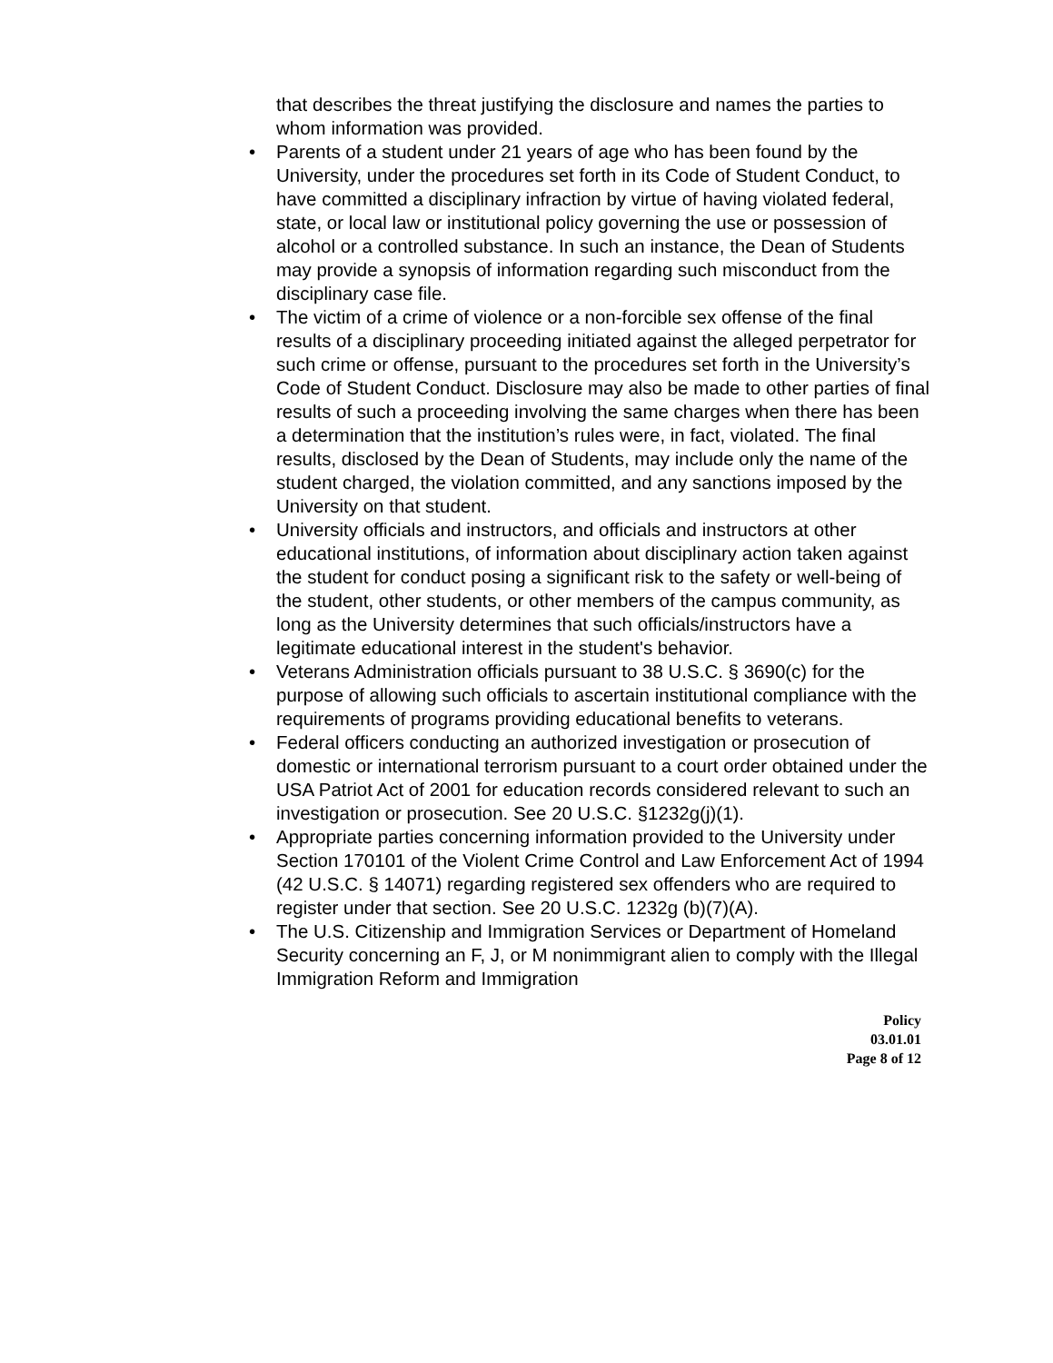that describes the threat justifying the disclosure and names the parties to whom information was provided.
• Parents of a student under 21 years of age who has been found by the University, under the procedures set forth in its Code of Student Conduct, to have committed a disciplinary infraction by virtue of having violated federal, state, or local law or institutional policy governing the use or possession of alcohol or a controlled substance. In such an instance, the Dean of Students may provide a synopsis of information regarding such misconduct from the disciplinary case file.
• The victim of a crime of violence or a non-forcible sex offense of the final results of a disciplinary proceeding initiated against the alleged perpetrator for such crime or offense, pursuant to the procedures set forth in the University’s Code of Student Conduct. Disclosure may also be made to other parties of final results of such a proceeding involving the same charges when there has been a determination that the institution’s rules were, in fact, violated. The final results, disclosed by the Dean of Students, may include only the name of the student charged, the violation committed, and any sanctions imposed by the University on that student.
• University officials and instructors, and officials and instructors at other educational institutions, of information about disciplinary action taken against the student for conduct posing a significant risk to the safety or well-being of the student, other students, or other members of the campus community, as long as the University determines that such officials/instructors have a legitimate educational interest in the student's behavior.
• Veterans Administration officials pursuant to 38 U.S.C. § 3690(c) for the purpose of allowing such officials to ascertain institutional compliance with the requirements of programs providing educational benefits to veterans.
• Federal officers conducting an authorized investigation or prosecution of domestic or international terrorism pursuant to a court order obtained under the USA Patriot Act of 2001 for education records considered relevant to such an investigation or prosecution. See 20 U.S.C. §1232g(j)(1).
• Appropriate parties concerning information provided to the University under Section 170101 of the Violent Crime Control and Law Enforcement Act of 1994 (42 U.S.C. § 14071) regarding registered sex offenders who are required to register under that section. See 20 U.S.C. 1232g (b)(7)(A).
• The U.S. Citizenship and Immigration Services or Department of Homeland Security concerning an F, J, or M nonimmigrant alien to comply with the Illegal Immigration Reform and Immigration
Policy
03.01.01
Page 8 of 12